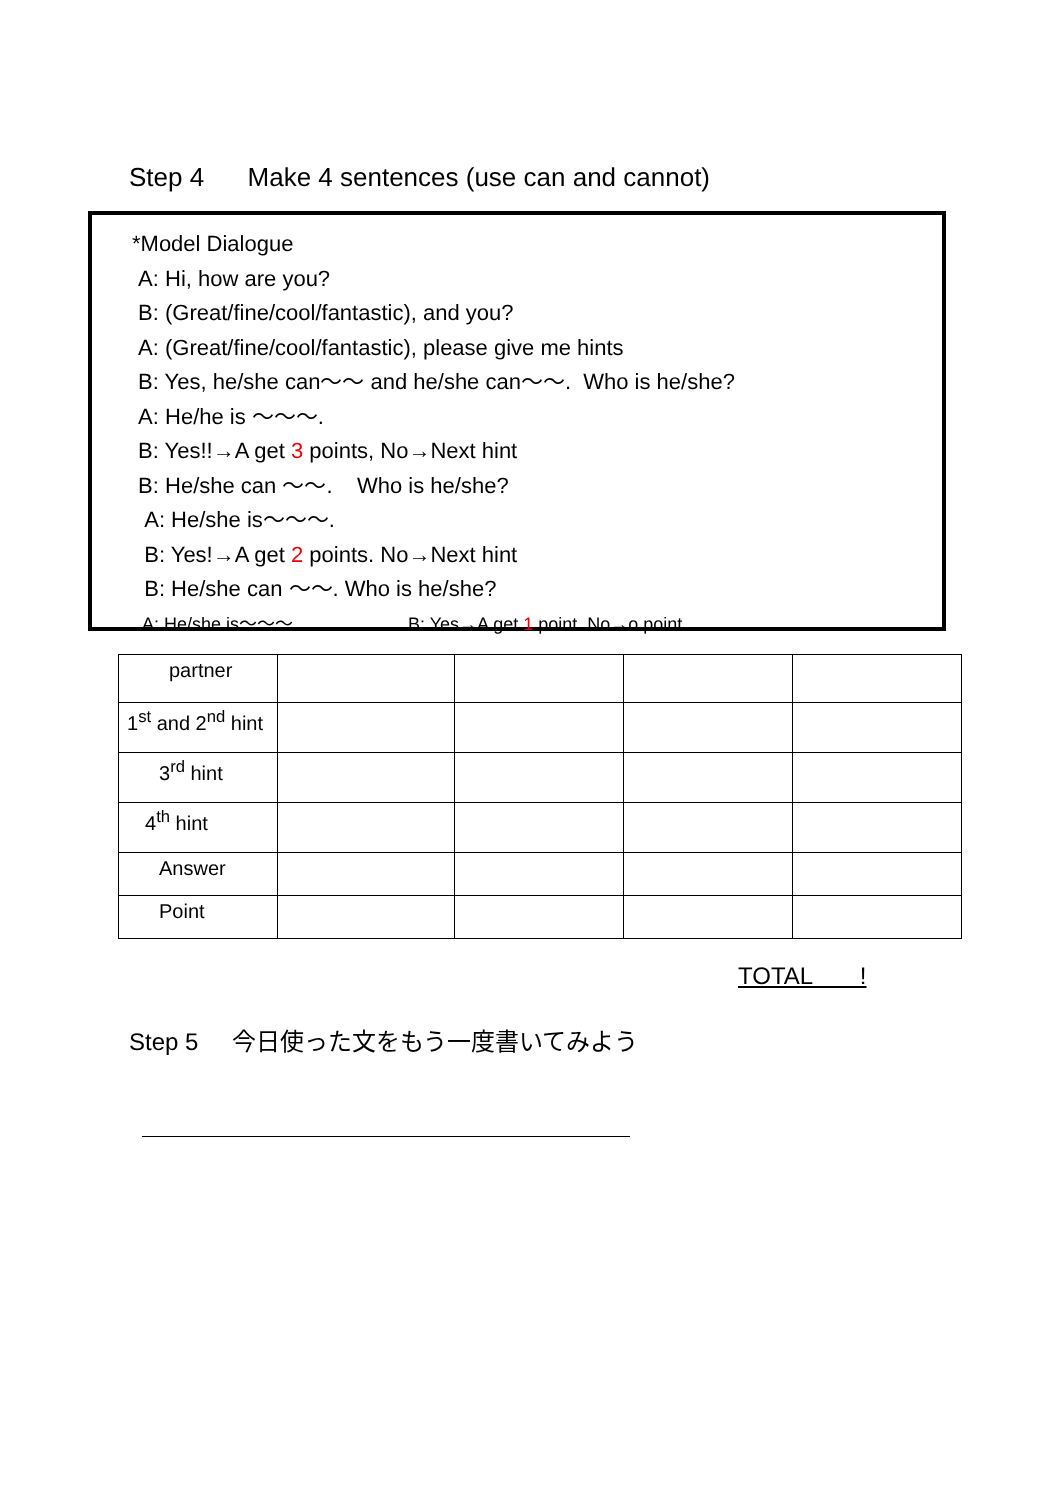Step 4 Make 4 sentences (use can and cannot)
*Model Dialogue
A: Hi, how are you?
B: (Great/fine/cool/fantastic), and you?
A: (Great/fine/cool/fantastic), please give me hints
B: Yes, he/she can～～ and he/she can～～. Who is he/she?
A: He/he is ～～～.
B: Yes!!→A get 3 points, No→Next hint
B: He/she can ～～. Who is he/she?
A: He/she is～～～.
B: Yes!→A get 2 points. No→Next hint
B: He/she can ～～. Who is he/she?
A: He/she is～～～. B: Yes→A get 1 point. No→o point.
| partner | | | | |
| 1<sup>st</sup> and 2<sup>nd</sup> hint | | | | |
| 3<sup>rd</sup> hint | | | | |
| 4<sup>th</sup> hint | | | | |
| Answer | | | | |
| Point | | | | |
TOTAL !
Step 5 今日使った文をもう一度書いてみよう